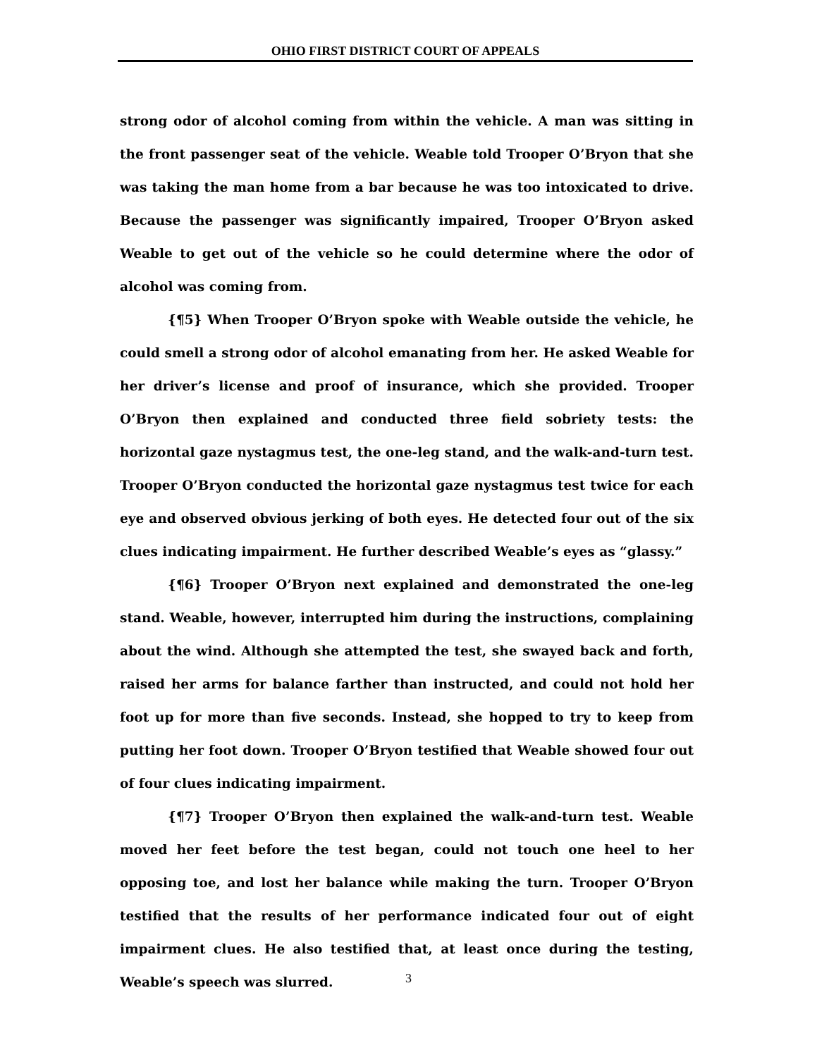OHIO FIRST DISTRICT COURT OF APPEALS
strong odor of alcohol coming from within the vehicle. A man was sitting in the front passenger seat of the vehicle. Weable told Trooper O’Bryon that she was taking the man home from a bar because he was too intoxicated to drive. Because the passenger was significantly impaired, Trooper O’Bryon asked Weable to get out of the vehicle so he could determine where the odor of alcohol was coming from.
{¶5} When Trooper O’Bryon spoke with Weable outside the vehicle, he could smell a strong odor of alcohol emanating from her. He asked Weable for her driver’s license and proof of insurance, which she provided. Trooper O’Bryon then explained and conducted three field sobriety tests: the horizontal gaze nystagmus test, the one-leg stand, and the walk-and-turn test. Trooper O’Bryon conducted the horizontal gaze nystagmus test twice for each eye and observed obvious jerking of both eyes. He detected four out of the six clues indicating impairment. He further described Weable’s eyes as “glassy.”
{¶6} Trooper O’Bryon next explained and demonstrated the one-leg stand. Weable, however, interrupted him during the instructions, complaining about the wind. Although she attempted the test, she swayed back and forth, raised her arms for balance farther than instructed, and could not hold her foot up for more than five seconds. Instead, she hopped to try to keep from putting her foot down. Trooper O’Bryon testified that Weable showed four out of four clues indicating impairment.
{¶7} Trooper O’Bryon then explained the walk-and-turn test. Weable moved her feet before the test began, could not touch one heel to her opposing toe, and lost her balance while making the turn. Trooper O’Bryon testified that the results of her performance indicated four out of eight impairment clues. He also testified that, at least once during the testing, Weable’s speech was slurred.
3